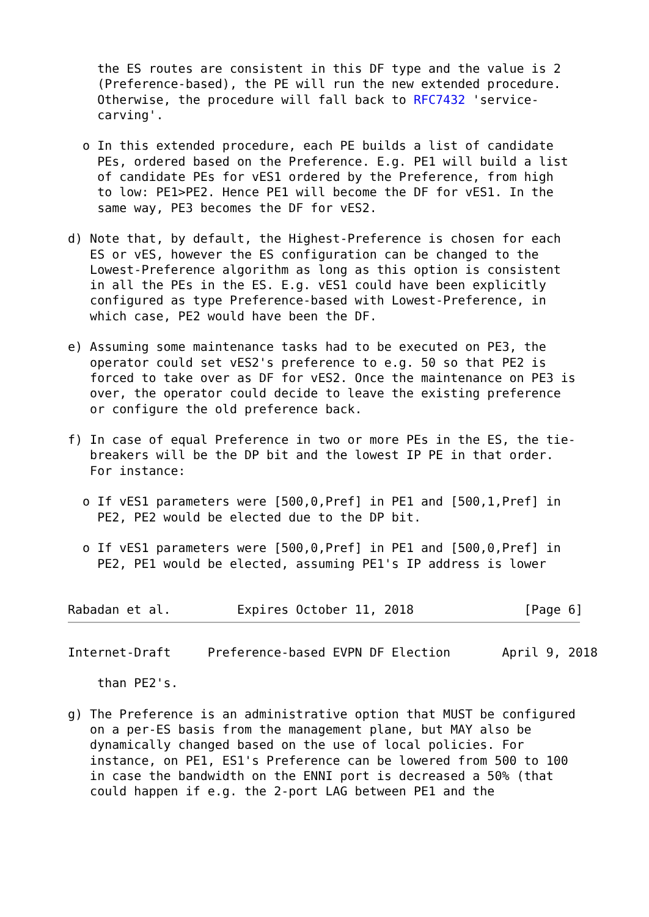the ES routes are consistent in this DF type and the value is 2
    (Preference-based), the PE will run the new extended procedure.
    Otherwise, the procedure will fall back to RFC7432 'service-
    carving'.

  o In this extended procedure, each PE builds a list of candidate
    PEs, ordered based on the Preference. E.g. PE1 will build a list
    of candidate PEs for vES1 ordered by the Preference, from high
    to low: PE1>PE2. Hence PE1 will become the DF for vES1. In the
    same way, PE3 becomes the DF for vES2.

d) Note that, by default, the Highest-Preference is chosen for each
   ES or vES, however the ES configuration can be changed to the
   Lowest-Preference algorithm as long as this option is consistent
   in all the PEs in the ES. E.g. vES1 could have been explicitly
   configured as type Preference-based with Lowest-Preference, in
   which case, PE2 would have been the DF.

e) Assuming some maintenance tasks had to be executed on PE3, the
   operator could set vES2's preference to e.g. 50 so that PE2 is
   forced to take over as DF for vES2. Once the maintenance on PE3 is
   over, the operator could decide to leave the existing preference
   or configure the old preference back.

f) In case of equal Preference in two or more PEs in the ES, the tie-
   breakers will be the DP bit and the lowest IP PE in that order.
   For instance:

  o If vES1 parameters were [500,0,Pref] in PE1 and [500,1,Pref] in
    PE2, PE2 would be elected due to the DP bit.

  o If vES1 parameters were [500,0,Pref] in PE1 and [500,0,Pref] in
    PE2, PE1 would be elected, assuming PE1's IP address is lower
Rabadan et al.         Expires October 11, 2018               [Page 6]
Internet-Draft     Preference-based EVPN DF Election       April 9, 2018

    than PE2's.

g) The Preference is an administrative option that MUST be configured
   on a per-ES basis from the management plane, but MAY also be
   dynamically changed based on the use of local policies. For
   instance, on PE1, ES1's Preference can be lowered from 500 to 100
   in case the bandwidth on the ENNI port is decreased a 50% (that
   could happen if e.g. the 2-port LAG between PE1 and the